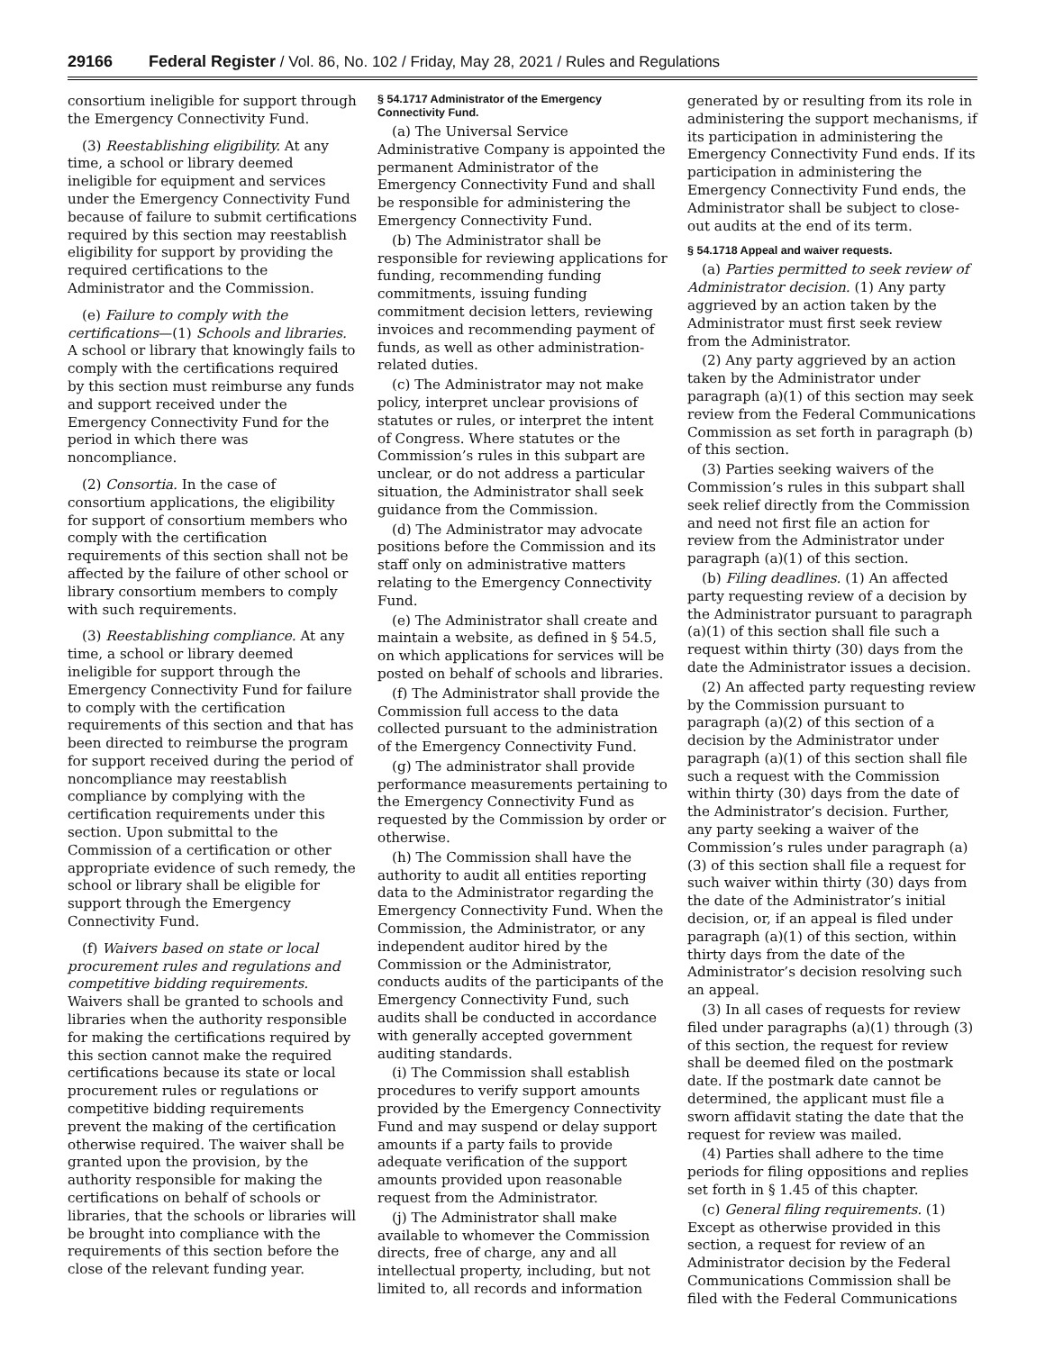29166 Federal Register / Vol. 86, No. 102 / Friday, May 28, 2021 / Rules and Regulations
consortium ineligible for support through the Emergency Connectivity Fund.
(3) Reestablishing eligibility. At any time, a school or library deemed ineligible for equipment and services under the Emergency Connectivity Fund because of failure to submit certifications required by this section may reestablish eligibility for support by providing the required certifications to the Administrator and the Commission.
(e) Failure to comply with the certifications—(1) Schools and libraries. A school or library that knowingly fails to comply with the certifications required by this section must reimburse any funds and support received under the Emergency Connectivity Fund for the period in which there was noncompliance.
(2) Consortia. In the case of consortium applications, the eligibility for support of consortium members who comply with the certification requirements of this section shall not be affected by the failure of other school or library consortium members to comply with such requirements.
(3) Reestablishing compliance. At any time, a school or library deemed ineligible for support through the Emergency Connectivity Fund for failure to comply with the certification requirements of this section and that has been directed to reimburse the program for support received during the period of noncompliance may reestablish compliance by complying with the certification requirements under this section. Upon submittal to the Commission of a certification or other appropriate evidence of such remedy, the school or library shall be eligible for support through the Emergency Connectivity Fund.
(f) Waivers based on state or local procurement rules and regulations and competitive bidding requirements. Waivers shall be granted to schools and libraries when the authority responsible for making the certifications required by this section cannot make the required certifications because its state or local procurement rules or regulations or competitive bidding requirements prevent the making of the certification otherwise required. The waiver shall be granted upon the provision, by the authority responsible for making the certifications on behalf of schools or libraries, that the schools or libraries will be brought into compliance with the requirements of this section before the close of the relevant funding year.
§ 54.1717 Administrator of the Emergency Connectivity Fund.
(a) The Universal Service Administrative Company is appointed the permanent Administrator of the Emergency Connectivity Fund and shall be responsible for administering the Emergency Connectivity Fund.
(b) The Administrator shall be responsible for reviewing applications for funding, recommending funding commitments, issuing funding commitment decision letters, reviewing invoices and recommending payment of funds, as well as other administration-related duties.
(c) The Administrator may not make policy, interpret unclear provisions of statutes or rules, or interpret the intent of Congress. Where statutes or the Commission’s rules in this subpart are unclear, or do not address a particular situation, the Administrator shall seek guidance from the Commission.
(d) The Administrator may advocate positions before the Commission and its staff only on administrative matters relating to the Emergency Connectivity Fund.
(e) The Administrator shall create and maintain a website, as defined in § 54.5, on which applications for services will be posted on behalf of schools and libraries.
(f) The Administrator shall provide the Commission full access to the data collected pursuant to the administration of the Emergency Connectivity Fund.
(g) The administrator shall provide performance measurements pertaining to the Emergency Connectivity Fund as requested by the Commission by order or otherwise.
(h) The Commission shall have the authority to audit all entities reporting data to the Administrator regarding the Emergency Connectivity Fund. When the Commission, the Administrator, or any independent auditor hired by the Commission or the Administrator, conducts audits of the participants of the Emergency Connectivity Fund, such audits shall be conducted in accordance with generally accepted government auditing standards.
(i) The Commission shall establish procedures to verify support amounts provided by the Emergency Connectivity Fund and may suspend or delay support amounts if a party fails to provide adequate verification of the support amounts provided upon reasonable request from the Administrator.
(j) The Administrator shall make available to whomever the Commission directs, free of charge, any and all intellectual property, including, but not limited to, all records and information
generated by or resulting from its role in administering the support mechanisms, if its participation in administering the Emergency Connectivity Fund ends. If its participation in administering the Emergency Connectivity Fund ends, the Administrator shall be subject to close-out audits at the end of its term.
§ 54.1718 Appeal and waiver requests.
(a) Parties permitted to seek review of Administrator decision. (1) Any party aggrieved by an action taken by the Administrator must first seek review from the Administrator.
(2) Any party aggrieved by an action taken by the Administrator under paragraph (a)(1) of this section may seek review from the Federal Communications Commission as set forth in paragraph (b) of this section.
(3) Parties seeking waivers of the Commission’s rules in this subpart shall seek relief directly from the Commission and need not first file an action for review from the Administrator under paragraph (a)(1) of this section.
(b) Filing deadlines. (1) An affected party requesting review of a decision by the Administrator pursuant to paragraph (a)(1) of this section shall file such a request within thirty (30) days from the date the Administrator issues a decision.
(2) An affected party requesting review by the Commission pursuant to paragraph (a)(2) of this section of a decision by the Administrator under paragraph (a)(1) of this section shall file such a request with the Commission within thirty (30) days from the date of the Administrator’s decision. Further, any party seeking a waiver of the Commission’s rules under paragraph (a)(3) of this section shall file a request for such waiver within thirty (30) days from the date of the Administrator’s initial decision, or, if an appeal is filed under paragraph (a)(1) of this section, within thirty days from the date of the Administrator’s decision resolving such an appeal.
(3) In all cases of requests for review filed under paragraphs (a)(1) through (3) of this section, the request for review shall be deemed filed on the postmark date. If the postmark date cannot be determined, the applicant must file a sworn affidavit stating the date that the request for review was mailed.
(4) Parties shall adhere to the time periods for filing oppositions and replies set forth in § 1.45 of this chapter.
(c) General filing requirements. (1) Except as otherwise provided in this section, a request for review of an Administrator decision by the Federal Communications Commission shall be filed with the Federal Communications